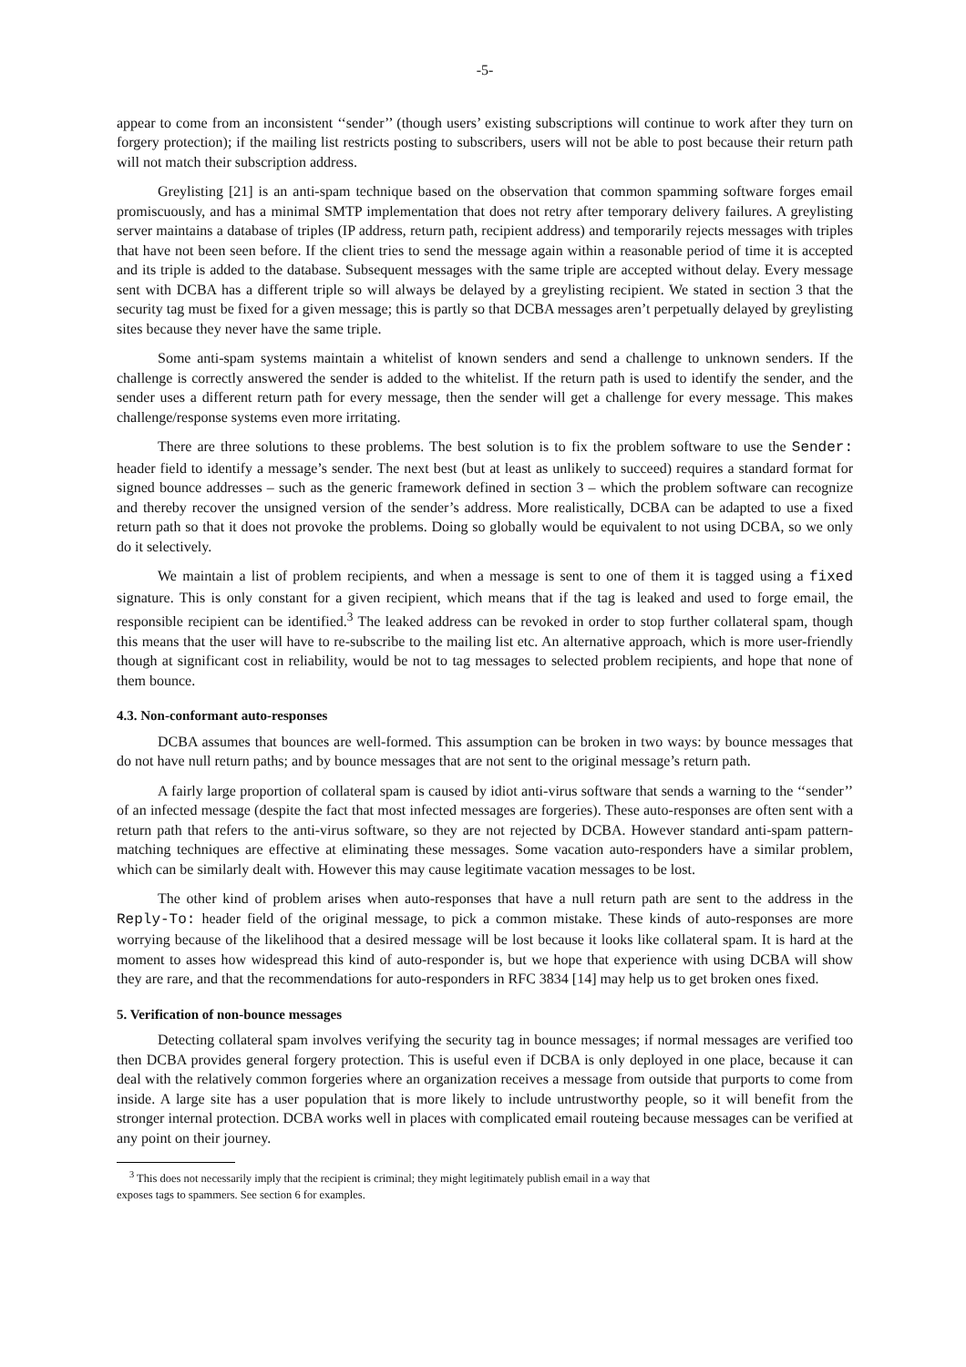-5-
appear to come from an inconsistent ‘‘sender’’ (though users’ existing subscriptions will continue to work after they turn on forgery protection); if the mailing list restricts posting to subscribers, users will not be able to post because their return path will not match their subscription address.
Greylisting [21] is an anti-spam technique based on the observation that common spamming software forges email promiscuously, and has a minimal SMTP implementation that does not retry after temporary delivery failures. A greylisting server maintains a database of triples (IP address, return path, recipient address) and temporarily rejects messages with triples that have not been seen before. If the client tries to send the message again within a reasonable period of time it is accepted and its triple is added to the database. Subsequent messages with the same triple are accepted without delay. Every message sent with DCBA has a different triple so will always be delayed by a greylisting recipient. We stated in section 3 that the security tag must be fixed for a given message; this is partly so that DCBA messages aren’t perpetually delayed by greylisting sites because they never have the same triple.
Some anti-spam systems maintain a whitelist of known senders and send a challenge to unknown senders. If the challenge is correctly answered the sender is added to the whitelist. If the return path is used to identify the sender, and the sender uses a different return path for every message, then the sender will get a challenge for every message. This makes challenge/response systems even more irritating.
There are three solutions to these problems. The best solution is to fix the problem software to use the Sender: header field to identify a message’s sender. The next best (but at least as unlikely to succeed) requires a standard format for signed bounce addresses – such as the generic framework defined in section 3 – which the problem software can recognize and thereby recover the unsigned version of the sender’s address. More realistically, DCBA can be adapted to use a fixed return path so that it does not provoke the problems. Doing so globally would be equivalent to not using DCBA, so we only do it selectively.
We maintain a list of problem recipients, and when a message is sent to one of them it is tagged using a fixed signature. This is only constant for a given recipient, which means that if the tag is leaked and used to forge email, the responsible recipient can be identified.<sup>3</sup> The leaked address can be revoked in order to stop further collateral spam, though this means that the user will have to re-subscribe to the mailing list etc. An alternative approach, which is more user-friendly though at significant cost in reliability, would be not to tag messages to selected problem recipients, and hope that none of them bounce.
4.3. Non-conformant auto-responses
DCBA assumes that bounces are well-formed. This assumption can be broken in two ways: by bounce messages that do not have null return paths; and by bounce messages that are not sent to the original message’s return path.
A fairly large proportion of collateral spam is caused by idiot anti-virus software that sends a warning to the ‘‘sender’’ of an infected message (despite the fact that most infected messages are forgeries). These auto-responses are often sent with a return path that refers to the anti-virus software, so they are not rejected by DCBA. However standard anti-spam pattern-matching techniques are effective at eliminating these messages. Some vacation auto-responders have a similar problem, which can be similarly dealt with. However this may cause legitimate vacation messages to be lost.
The other kind of problem arises when auto-responses that have a null return path are sent to the address in the Reply-To: header field of the original message, to pick a common mistake. These kinds of auto-responses are more worrying because of the likelihood that a desired message will be lost because it looks like collateral spam. It is hard at the moment to asses how widespread this kind of auto-responder is, but we hope that experience with using DCBA will show they are rare, and that the recommendations for auto-responders in RFC 3834 [14] may help us to get broken ones fixed.
5. Verification of non-bounce messages
Detecting collateral spam involves verifying the security tag in bounce messages; if normal messages are verified too then DCBA provides general forgery protection. This is useful even if DCBA is only deployed in one place, because it can deal with the relatively common forgeries where an organization receives a message from outside that purports to come from inside. A large site has a user population that is more likely to include untrustworthy people, so it will benefit from the stronger internal protection. DCBA works well in places with complicated email routeing because messages can be verified at any point on their journey.
<sup>3</sup> This does not necessarily imply that the recipient is criminal; they might legitimately publish email in a way that
exposes tags to spammers. See section 6 for examples.